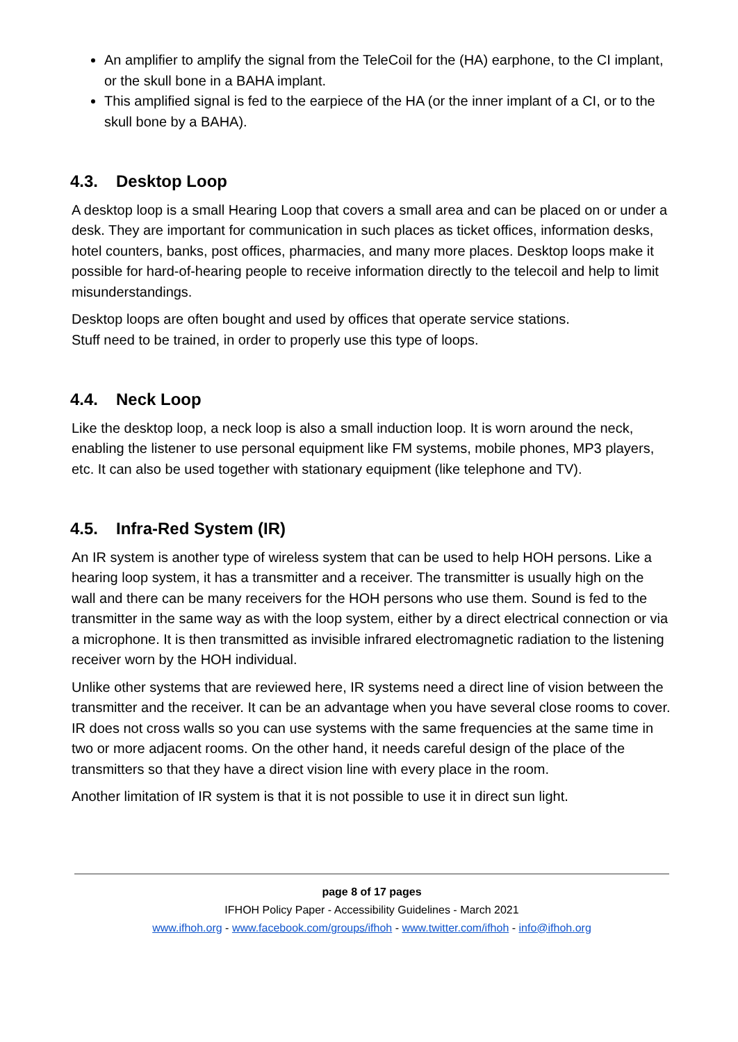An amplifier to amplify the signal from the TeleCoil for the (HA) earphone, to the CI implant, or the skull bone in a BAHA implant.
This amplified signal is fed to the earpiece of the HA (or the inner implant of a CI, or to the skull bone by a BAHA).
4.3. Desktop Loop
A desktop loop is a small Hearing Loop that covers a small area and can be placed on or under a desk. They are important for communication in such places as ticket offices, information desks, hotel counters, banks, post offices, pharmacies, and many more places. Desktop loops make it possible for hard-of-hearing people to receive information directly to the telecoil and help to limit misunderstandings.
Desktop loops are often bought and used by offices that operate service stations.
Stuff need to be trained, in order to properly use this type of loops.
4.4. Neck Loop
Like the desktop loop, a neck loop is also a small induction loop. It is worn around the neck, enabling the listener to use personal equipment like FM systems, mobile phones, MP3 players, etc. It can also be used together with stationary equipment (like telephone and TV).
4.5. Infra-Red System (IR)
An IR system is another type of wireless system that can be used to help HOH persons. Like a hearing loop system, it has a transmitter and a receiver. The transmitter is usually high on the wall and there can be many receivers for the HOH persons who use them. Sound is fed to the transmitter in the same way as with the loop system, either by a direct electrical connection or via a microphone. It is then transmitted as invisible infrared electromagnetic radiation to the listening receiver worn by the HOH individual.
Unlike other systems that are reviewed here, IR systems need a direct line of vision between the transmitter and the receiver. It can be an advantage when you have several close rooms to cover. IR does not cross walls so you can use systems with the same frequencies at the same time in two or more adjacent rooms. On the other hand, it needs careful design of the place of the transmitters so that they have a direct vision line with every place in the room.
Another limitation of IR system is that it is not possible to use it in direct sun light.
page 8 of 17 pages
IFHOH Policy Paper - Accessibility Guidelines - March 2021
www.ifhoh.org - www.facebook.com/groups/ifhoh - www.twitter.com/ifhoh - info@ifhoh.org